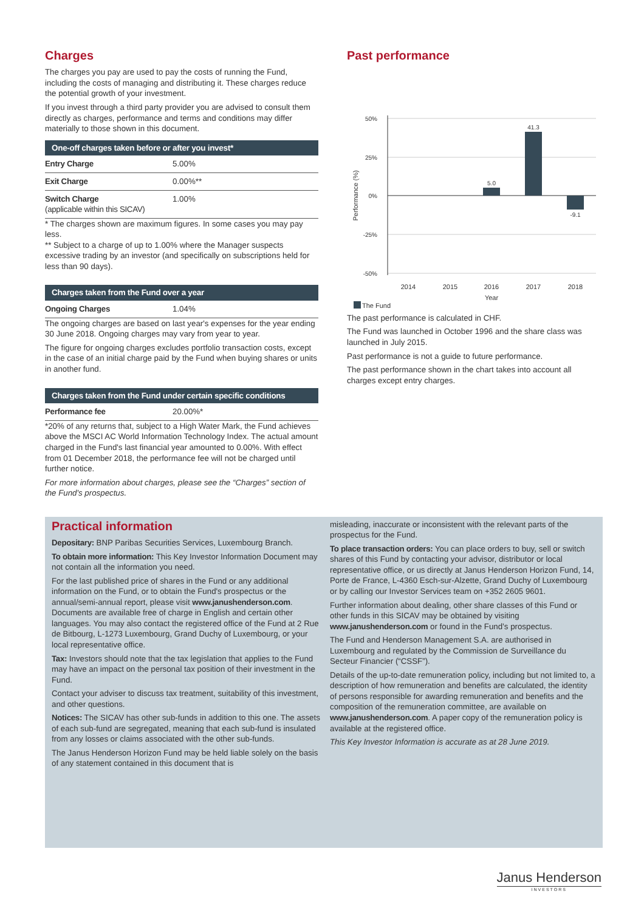Charges
The charges you pay are used to pay the costs of running the Fund, including the costs of managing and distributing it. These charges reduce the potential growth of your investment.
If you invest through a third party provider you are advised to consult them directly as charges, performance and terms and conditions may differ materially to those shown in this document.
| One-off charges taken before or after you invest* | |
| --- | --- |
| Entry Charge | 5.00% |
| Exit Charge | 0.00%** |
| Switch Charge (applicable within this SICAV) | 1.00% |
* The charges shown are maximum figures. In some cases you may pay less.
** Subject to a charge of up to 1.00% where the Manager suspects excessive trading by an investor (and specifically on subscriptions held for less than 90 days).
| Charges taken from the Fund over a year | |
| --- | --- |
| Ongoing Charges | 1.04% |
The ongoing charges are based on last year's expenses for the year ending 30 June 2018. Ongoing charges may vary from year to year.
The figure for ongoing charges excludes portfolio transaction costs, except in the case of an initial charge paid by the Fund when buying shares or units in another fund.
| Charges taken from the Fund under certain specific conditions | |
| --- | --- |
| Performance fee | 20.00%* |
*20% of any returns that, subject to a High Water Mark, the Fund achieves above the MSCI AC World Information Technology Index. The actual amount charged in the Fund's last financial year amounted to 0.00%. With effect from 01 December 2018, the performance fee will not be charged until further notice.
For more information about charges, please see the “Charges” section of the Fund's prospectus.
Past performance
50%
25%
0%
-25%
-50%
Performance (%)
5.0
41.3
-9.1
2014
2015
2016
2017
2018
Year
The Fund
The past performance is calculated in CHF.
The Fund was launched in October 1996 and the share class was launched in July 2015.
Past performance is not a guide to future performance.
The past performance shown in the chart takes into account all charges except entry charges.
Practical information
Depositary: BNP Paribas Securities Services, Luxembourg Branch.
To obtain more information: This Key Investor Information Document may not contain all the information you need.
For the last published price of shares in the Fund or any additional information on the Fund, or to obtain the Fund's prospectus or the annual/semi-annual report, please visit www.janushenderson.com. Documents are available free of charge in English and certain other languages. You may also contact the registered office of the Fund at 2 Rue de Bitbourg, L-1273 Luxembourg, Grand Duchy of Luxembourg, or your local representative office.
Tax: Investors should note that the tax legislation that applies to the Fund may have an impact on the personal tax position of their investment in the Fund.
Contact your adviser to discuss tax treatment, suitability of this investment, and other questions.
Notices: The SICAV has other sub-funds in addition to this one. The assets of each sub-fund are segregated, meaning that each sub-fund is insulated from any losses or claims associated with the other sub-funds.
The Janus Henderson Horizon Fund may be held liable solely on the basis of any statement contained in this document that is
misleading, inaccurate or inconsistent with the relevant parts of the prospectus for the Fund.
To place transaction orders: You can place orders to buy, sell or switch shares of this Fund by contacting your advisor, distributor or local representative office, or us directly at Janus Henderson Horizon Fund, 14, Porte de France, L-4360 Esch-sur-Alzette, Grand Duchy of Luxembourg or by calling our Investor Services team on +352 2605 9601.
Further information about dealing, other share classes of this Fund or other funds in this SICAV may be obtained by visiting www.janushenderson.com or found in the Fund’s prospectus.
The Fund and Henderson Management S.A. are authorised in Luxembourg and regulated by the Commission de Surveillance du Secteur Financier (“CSSF”).
Details of the up-to-date remuneration policy, including but not limited to, a description of how remuneration and benefits are calculated, the identity of persons responsible for awarding remuneration and benefits and the composition of the remuneration committee, are available on www.janushenderson.com. A paper copy of the remuneration policy is available at the registered office.
This Key Investor Information is accurate as at 28 June 2019.
Janus Henderson
INVESTORS